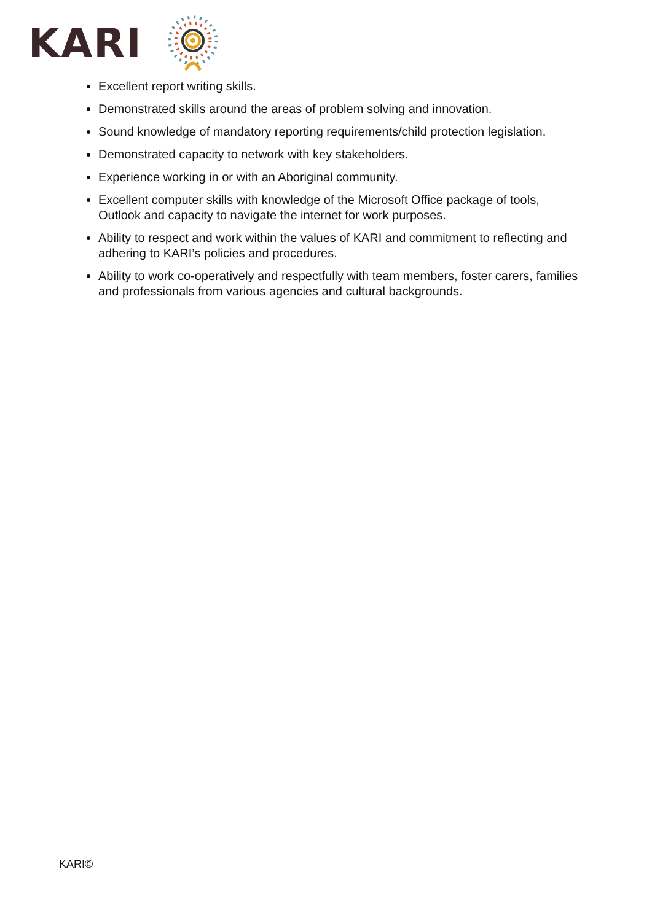KARI
Excellent report writing skills.
Demonstrated skills around the areas of problem solving and innovation.
Sound knowledge of mandatory reporting requirements/child protection legislation.
Demonstrated capacity to network with key stakeholders.
Experience working in or with an Aboriginal community.
Excellent computer skills with knowledge of the Microsoft Office package of tools, Outlook and capacity to navigate the internet for work purposes.
Ability to respect and work within the values of KARI and commitment to reflecting and adhering to KARI’s policies and procedures.
Ability to work co-operatively and respectfully with team members, foster carers, families and professionals from various agencies and cultural backgrounds.
KARI©